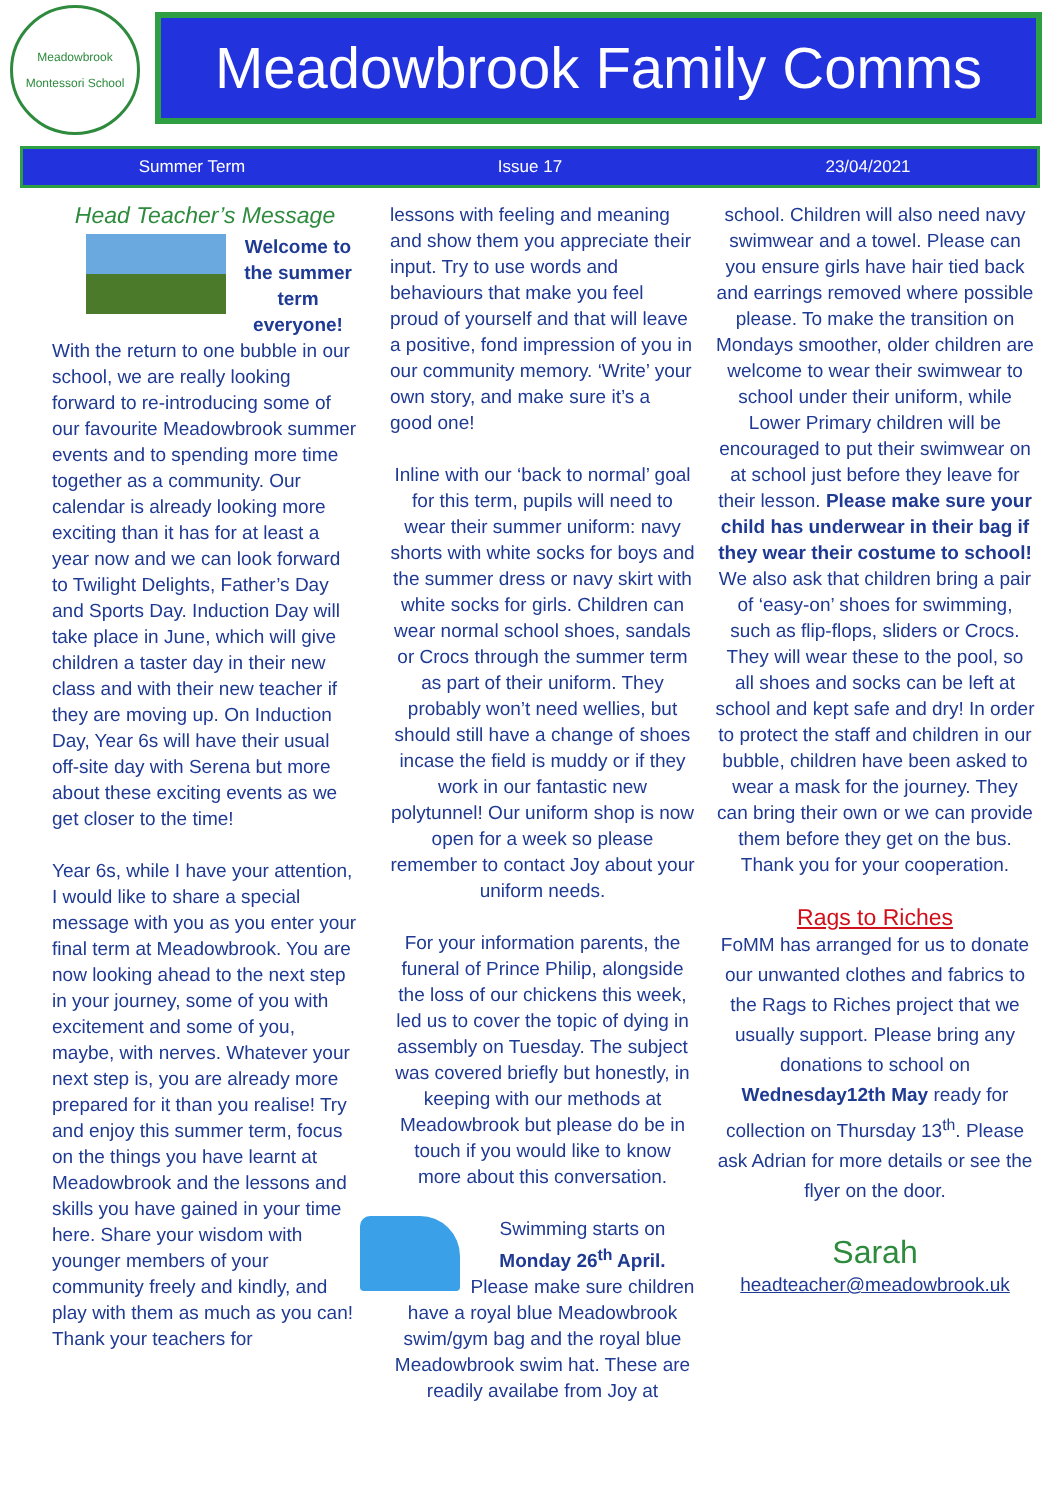Meadowbrook
Montessori School
Meadowbrook Family Comms
Summer Term Issue 17 23/04/2021
Head Teacher’s Message
Welcome to the summer term everyone!
With the return to one bubble in our school, we are really looking forward to re-introducing some of our favourite Meadowbrook summer events and to spending more time together as a community. Our calendar is already looking more exciting than it has for at least a year now and we can look forward to Twilight Delights, Father’s Day and Sports Day. Induction Day will take place in June, which will give children a taster day in their new class and with their new teacher if they are moving up. On Induction Day, Year 6s will have their usual off-site day with Serena but more about these exciting events as we get closer to the time!
Year 6s, while I have your attention, I would like to share a special message with you as you enter your final term at Meadowbrook. You are now looking ahead to the next step in your journey, some of you with excitement and some of you, maybe, with nerves. Whatever your next step is, you are already more prepared for it than you realise! Try and enjoy this summer term, focus on the things you have learnt at Meadowbrook and the lessons and skills you have gained in your time here. Share your wisdom with younger members of your community freely and kindly, and play with them as much as you can! Thank your teachers for
lessons with feeling and meaning and show them you appreciate their input. Try to use words and behaviours that make you feel proud of yourself and that will leave a positive, fond impression of you in our community memory. ‘Write’ your own story, and make sure it’s a good one!
Inline with our ‘back to normal’ goal for this term, pupils will need to wear their summer uniform: navy shorts with white socks for boys and the summer dress or navy skirt with white socks for girls. Children can wear normal school shoes, sandals or Crocs through the summer term as part of their uniform. They probably won’t need wellies, but should still have a change of shoes incase the field is muddy or if they work in our fantastic new polytunnel! Our uniform shop is now open for a week so please remember to contact Joy about your uniform needs.
For your information parents, the funeral of Prince Philip, alongside the loss of our chickens this week, led us to cover the topic of dying in assembly on Tuesday. The subject was covered briefly but honestly, in keeping with our methods at Meadowbrook but please do be in touch if you would like to know more about this conversation.
Swimming starts on Monday 26<sup>th</sup> April. Please make sure children have a royal blue Meadowbrook swim/gym bag and the royal blue Meadowbrook swim hat. These are readily availabe from Joy at
school. Children will also need navy swimwear and a towel. Please can you ensure girls have hair tied back and earrings removed where possible please. To make the transition on Mondays smoother, older children are welcome to wear their swimwear to school under their uniform, while Lower Primary children will be encouraged to put their swimwear on at school just before they leave for their lesson. Please make sure your child has underwear in their bag if they wear their costume to school! We also ask that children bring a pair of ‘easy-on’ shoes for swimming, such as flip-flops, sliders or Crocs. They will wear these to the pool, so all shoes and socks can be left at school and kept safe and dry! In order to protect the staff and children in our bubble, children have been asked to wear a mask for the journey. They can bring their own or we can provide them before they get on the bus. Thank you for your cooperation.
Rags to Riches
FoMM has arranged for us to donate our unwanted clothes and fabrics to the Rags to Riches project that we usually support. Please bring any donations to school on Wednesday12th May ready for collection on Thursday 13<sup>th</sup>. Please ask Adrian for more details or see the flyer on the door.
Sarah
headteacher@meadowbrook.uk